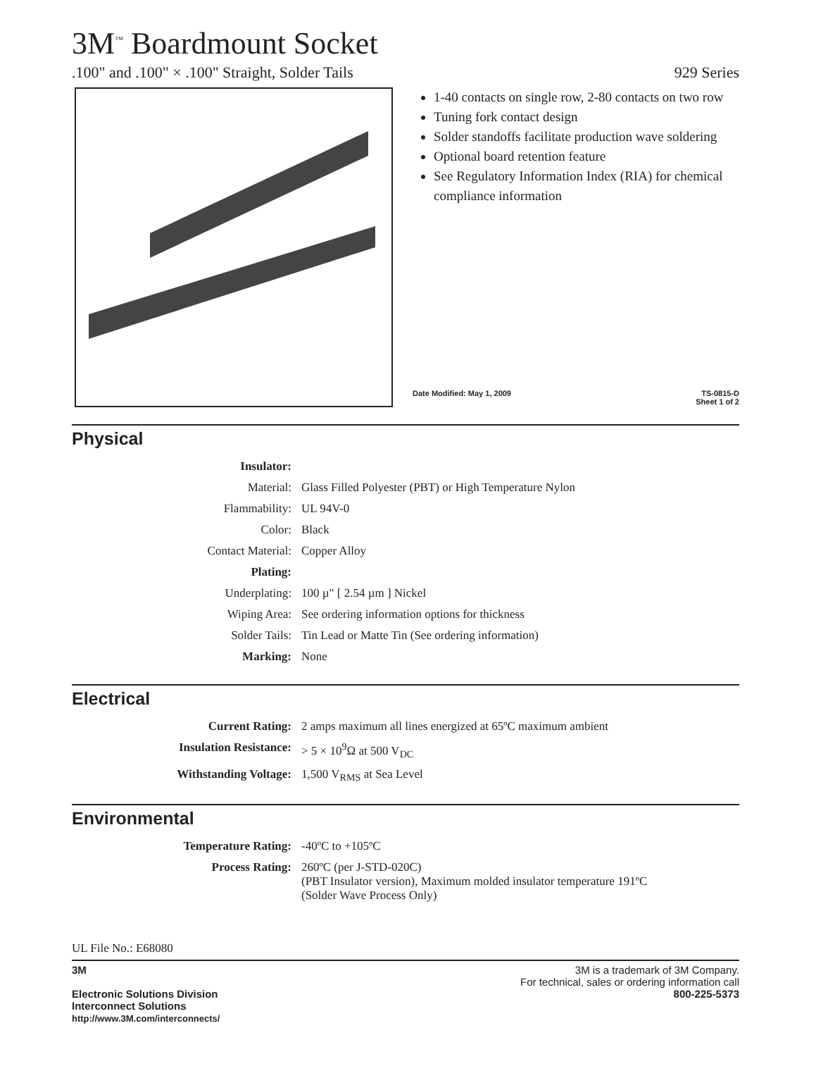3M<sup>™</sup> Boardmount Socket
.100" and .100" × .100" Straight, Solder Tails 929 Series
1-40 contacts on single row, 2-80 contacts on two row
Tuning fork contact design
Solder standoffs facilitate production wave soldering
Optional board retention feature
See Regulatory Information Index (RIA) for chemical compliance information
Date Modified: May 1, 2009 TS-0815-D
Sheet 1 of 2
Physical
| Insulator: | |
| Material: | Glass Filled Polyester (PBT) or High Temperature Nylon |
| Flammability: | UL 94V-0 |
| Color: | Black |
| Contact Material: | Copper Alloy |
| Plating: | |
| Underplating: | 100 µ" [ 2.54 µm ] Nickel |
| Wiping Area: | See ordering information options for thickness |
| Solder Tails: | Tin Lead or Matte Tin (See ordering information) |
| Marking: | None |
Electrical
| Current Rating: | 2 amps maximum all lines energized at 65ºC maximum ambient |
| Insulation Resistance: | > 5 × 10<sup>9</sup>Ω at 500 V<sub>DC</sub> |
| Withstanding Voltage: | 1,500 V<sub>RMS</sub> at Sea Level |
Environmental
| Temperature Rating: | -40ºC to +105ºC |
| Process Rating: | 260ºC (per J-STD-020C) (PBT Insulator version), Maximum molded insulator temperature 191ºC (Solder Wave Process Only) |
UL File No.: E68080
3M
Electronic Solutions Division
Interconnect Solutions
http://www.3M.com/interconnects/
3M is a trademark of 3M Company.
For technical, sales or ordering information call
800-225-5373